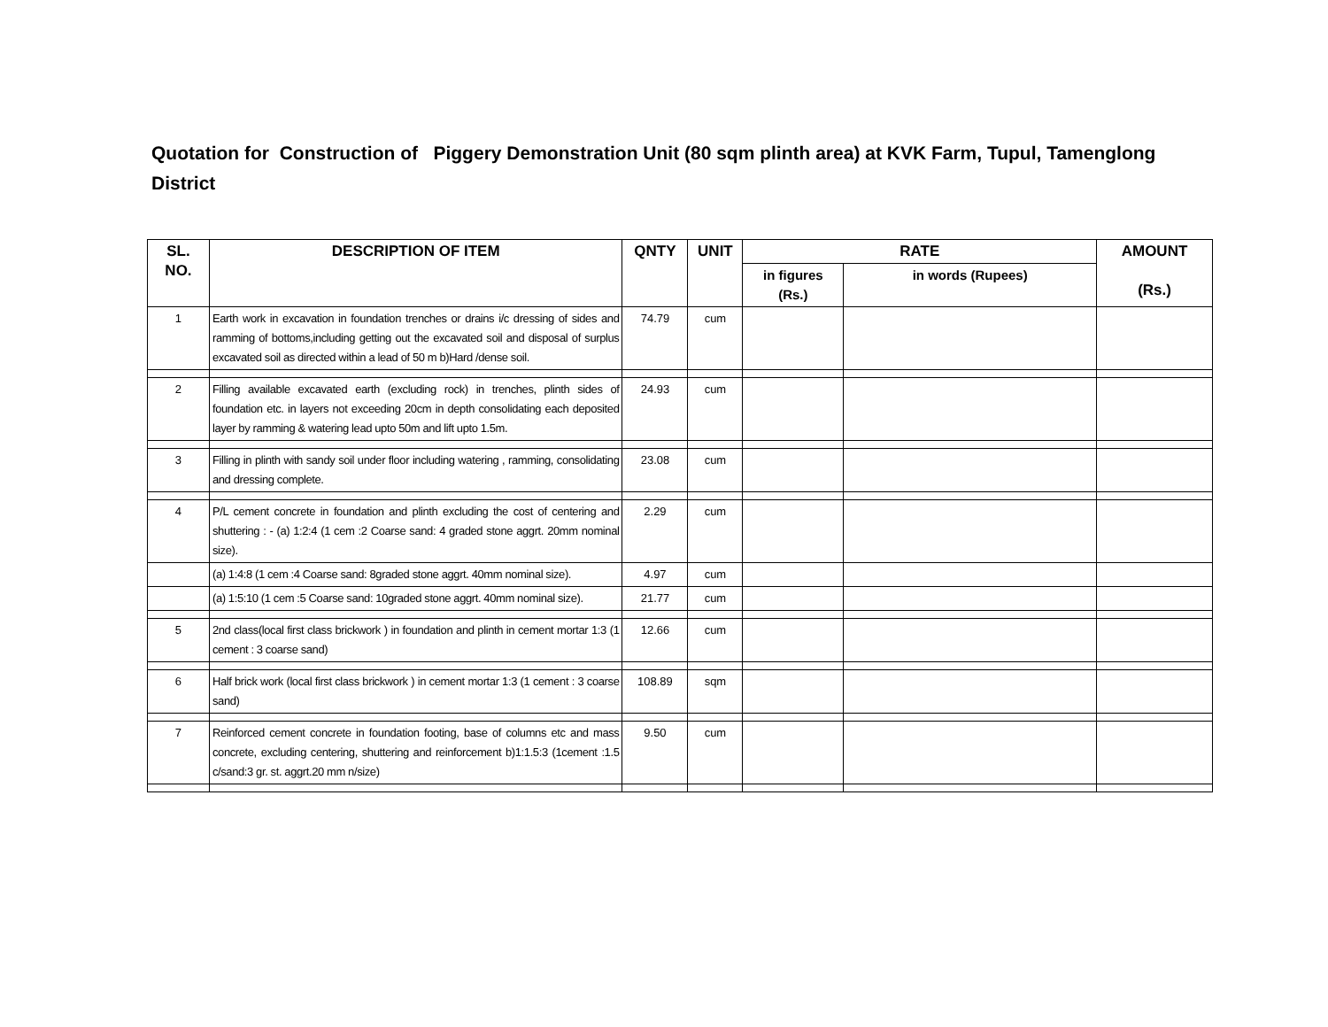Quotation for Construction of Piggery Demonstration Unit (80 sqm plinth area) at KVK Farm, Tupul, Tamenglong District
| SL. NO. | DESCRIPTION OF ITEM | QNTY | UNIT | RATE | | AMOUNT (Rs.) |
| --- | --- | --- | --- | --- | --- | --- |
| | | | | in figures (Rs.) | in words (Rupees) | |
| 1 | Earth work in excavation in foundation trenches or drains i/c dressing of sides and ramming of bottoms,including getting out the excavated soil and disposal of surplus excavated soil as directed within a lead of 50 m b)Hard /dense soil. | 74.79 | cum | | | |
| 2 | Filling available excavated earth (excluding rock) in trenches, plinth sides of foundation etc. in layers not exceeding 20cm in depth consolidating each deposited layer by ramming & watering lead upto 50m and lift upto 1.5m. | 24.93 | cum | | | |
| 3 | Filling in plinth with sandy soil under floor including watering , ramming, consolidating and dressing complete. | 23.08 | cum | | | |
| 4 | P/L cement concrete in foundation and plinth excluding the cost of centering and shuttering : - (a) 1:2:4 (1 cem :2 Coarse sand: 4 graded stone aggrt. 20mm nominal size). | 2.29 | cum | | | |
| | (a) 1:4:8 (1 cem :4 Coarse sand: 8graded stone aggrt. 40mm nominal size). | 4.97 | cum | | | |
| | (a) 1:5:10 (1 cem :5 Coarse sand: 10graded stone aggrt. 40mm nominal size). | 21.77 | cum | | | |
| 5 | 2nd class(local first class brickwork ) in foundation and plinth in cement mortar 1:3 (1 cement : 3 coarse sand) | 12.66 | cum | | | |
| 6 | Half brick work (local first class brickwork ) in cement mortar 1:3 (1 cement : 3 coarse sand) | 108.89 | sqm | | | |
| 7 | Reinforced cement concrete in foundation footing, base of columns etc and mass concrete, excluding centering, shuttering and reinforcement b)1:1.5:3 (1cement :1.5 c/sand:3 gr. st. aggrt.20 mm n/size) | 9.50 | cum | | | |